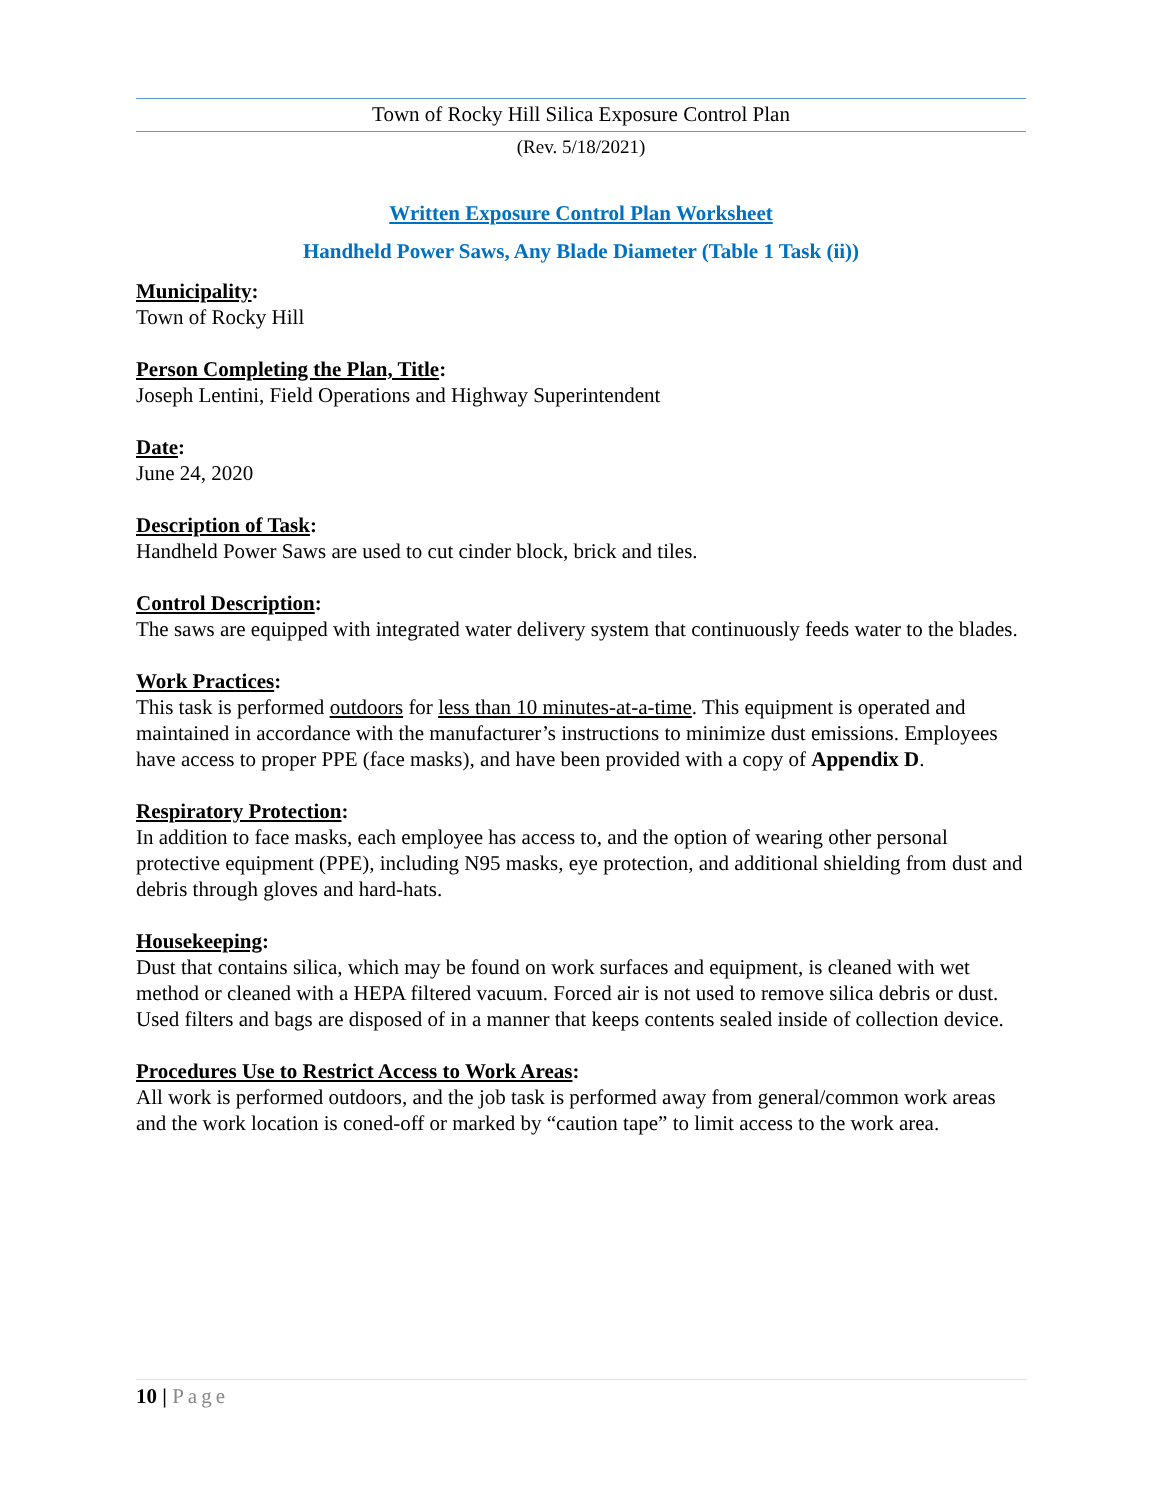Town of Rocky Hill Silica Exposure Control Plan
(Rev. 5/18/2021)
Written Exposure Control Plan Worksheet
Handheld Power Saws, Any Blade Diameter (Table 1 Task (ii))
Municipality:
Town of Rocky Hill
Person Completing the Plan, Title:
Joseph Lentini, Field Operations and Highway Superintendent
Date:
June 24, 2020
Description of Task:
Handheld Power Saws are used to cut cinder block, brick and tiles.
Control Description:
The saws are equipped with integrated water delivery system that continuously feeds water to the blades.
Work Practices:
This task is performed outdoors for less than 10 minutes-at-a-time. This equipment is operated and maintained in accordance with the manufacturer’s instructions to minimize dust emissions. Employees have access to proper PPE (face masks), and have been provided with a copy of Appendix D.
Respiratory Protection:
In addition to face masks, each employee has access to, and the option of wearing other personal protective equipment (PPE), including N95 masks, eye protection, and additional shielding from dust and debris through gloves and hard-hats.
Housekeeping:
Dust that contains silica, which may be found on work surfaces and equipment, is cleaned with wet method or cleaned with a HEPA filtered vacuum. Forced air is not used to remove silica debris or dust. Used filters and bags are disposed of in a manner that keeps contents sealed inside of collection device.
Procedures Use to Restrict Access to Work Areas:
All work is performed outdoors, and the job task is performed away from general/common work areas and the work location is coned-off or marked by “caution tape” to limit access to the work area.
10 | Page